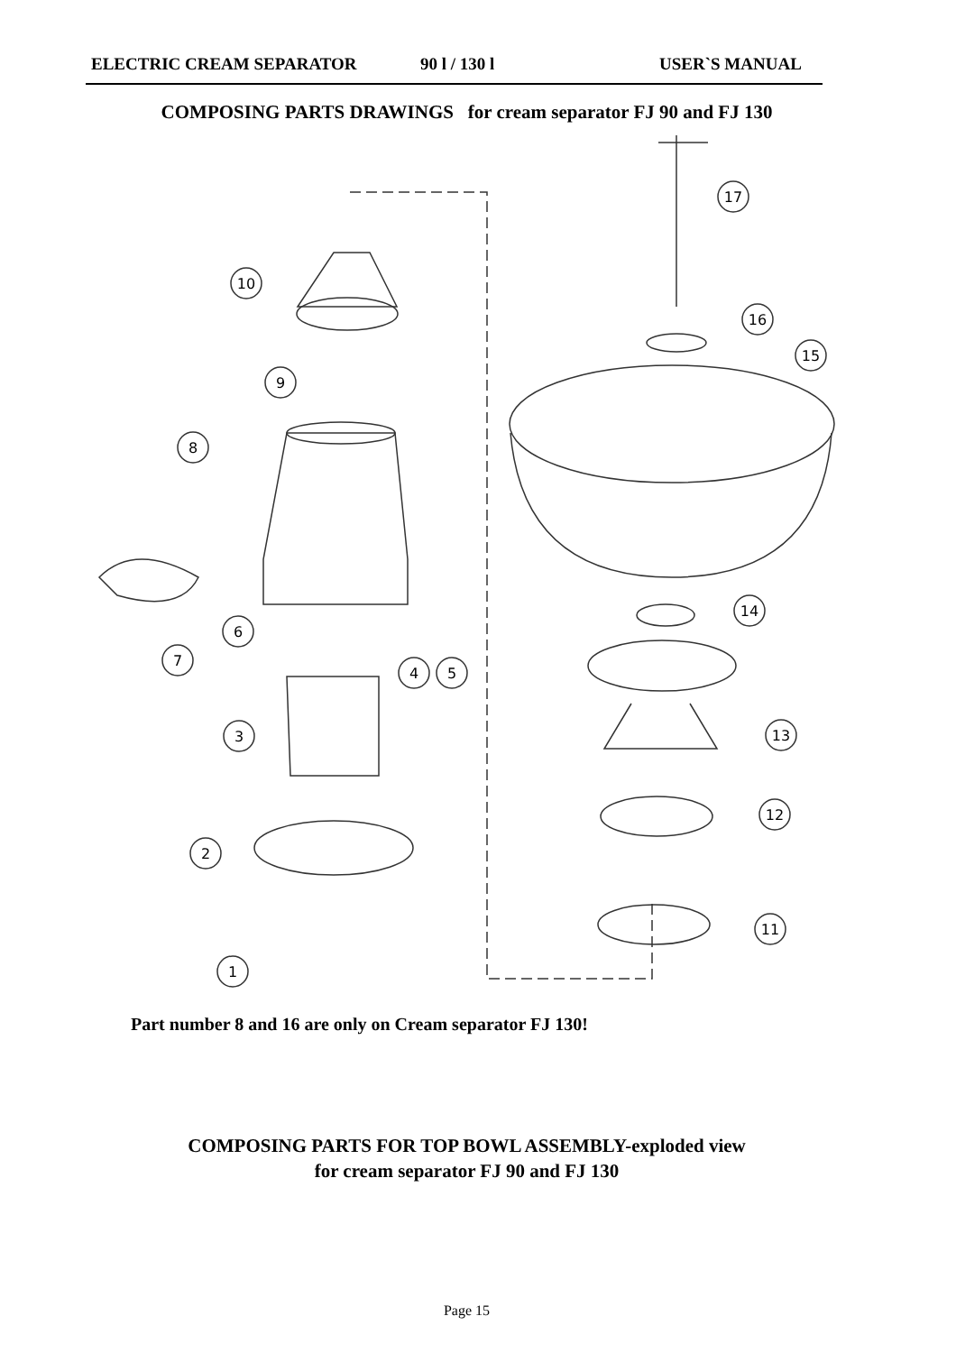ELECTRIC CREAM SEPARATOR 90 l / 130 l USER`S MANUAL
COMPOSING PARTS DRAWINGS for cream separator FJ 90 and FJ 130
17
16
15
10
9
8
6
7
4
5
14
13
12
11
3
2
1
Part number 8 and 16 are only on Cream separator FJ 130!
COMPOSING PARTS FOR TOP BOWL ASSEMBLY-exploded view
for cream separator FJ 90 and FJ 130
Page 15